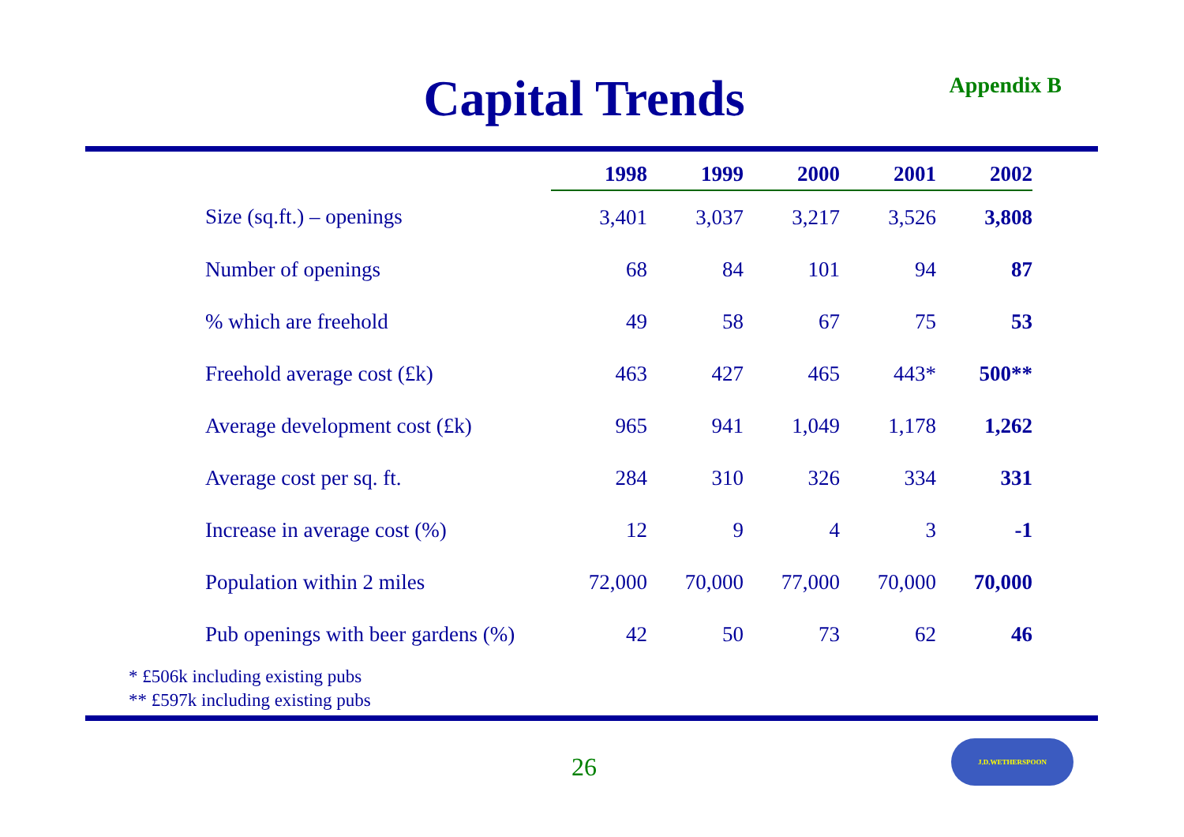Capital Trends Appendix B
| | 1998 | 1999 | 2000 | 2001 | 2002 |
| --- | --- | --- | --- | --- | --- |
| Size (sq.ft.) – openings | 3,401 | 3,037 | 3,217 | 3,526 | 3,808 |
| Number of openings | 68 | 84 | 101 | 94 | 87 |
| % which are freehold | 49 | 58 | 67 | 75 | 53 |
| Freehold average cost (£k) | 463 | 427 | 465 | 443* | 500** |
| Average development cost (£k) | 965 | 941 | 1,049 | 1,178 | 1,262 |
| Average cost per sq. ft. | 284 | 310 | 326 | 334 | 331 |
| Increase in average cost (%) | 12 | 9 | 4 | 3 | -1 |
| Population within 2 miles | 72,000 | 70,000 | 77,000 | 70,000 | 70,000 |
| Pub openings with beer gardens (%) | 42 | 50 | 73 | 62 | 46 |
* £506k including existing pubs
** £597k including existing pubs
26
J.D.WETHERSPOON